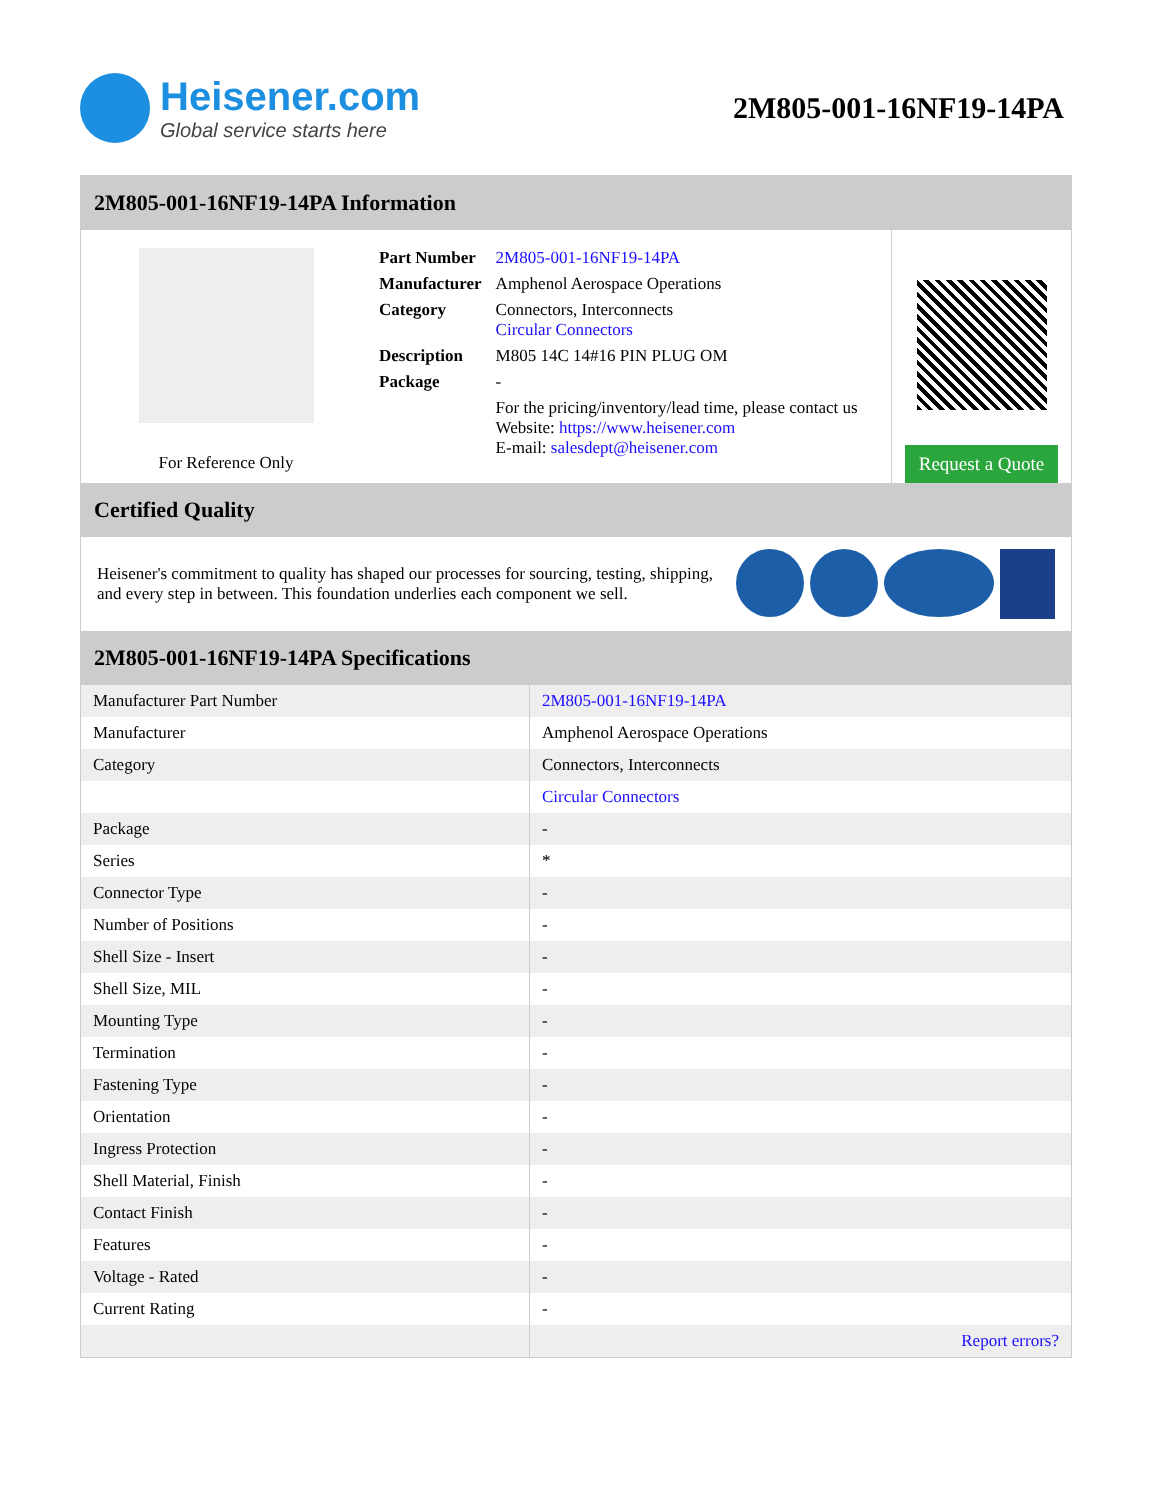Heisener.com
Global service starts here
2M805-001-16NF19-14PA
2M805-001-16NF19-14PA Information
For Reference Only
| Part Number | 2M805-001-16NF19-14PA |
| Manufacturer | Amphenol Aerospace Operations |
| Category | Connectors, Interconnects Circular Connectors |
| Description | M805 14C 14#16 PIN PLUG OM |
| Package | - |
| | For the pricing/inventory/lead time, please contact us Website: https://www.heisener.com E-mail: salesdept@heisener.com |
Request a Quote
Certified Quality
Heisener's commitment to quality has shaped our processes for sourcing, testing, shipping, and every step in between. This foundation underlies each component we sell.
2M805-001-16NF19-14PA Specifications
| Manufacturer Part Number | 2M805-001-16NF19-14PA |
| Manufacturer | Amphenol Aerospace Operations |
| Category | Connectors, Interconnects |
| | Circular Connectors |
| Package | - |
| Series | * |
| Connector Type | - |
| Number of Positions | - |
| Shell Size - Insert | - |
| Shell Size, MIL | - |
| Mounting Type | - |
| Termination | - |
| Fastening Type | - |
| Orientation | - |
| Ingress Protection | - |
| Shell Material, Finish | - |
| Contact Finish | - |
| Features | - |
| Voltage - Rated | - |
| Current Rating | - |
| | Report errors? |